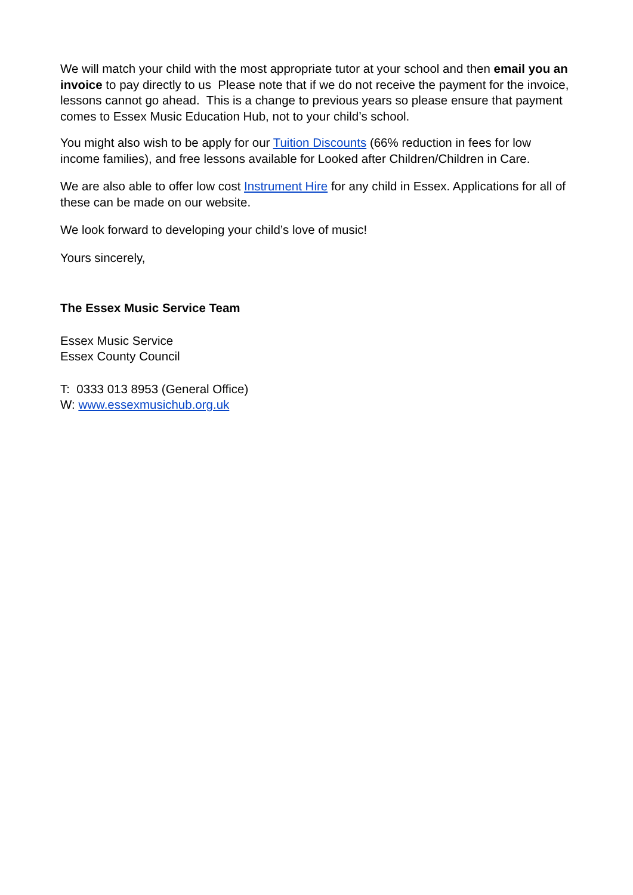We will match your child with the most appropriate tutor at your school and then email you an invoice to pay directly to us Please note that if we do not receive the payment for the invoice, lessons cannot go ahead. This is a change to previous years so please ensure that payment comes to Essex Music Education Hub, not to your child’s school.
You might also wish to be apply for our Tuition Discounts (66% reduction in fees for low income families), and free lessons available for Looked after Children/Children in Care.
We are also able to offer low cost Instrument Hire for any child in Essex. Applications for all of these can be made on our website.
We look forward to developing your child’s love of music!
Yours sincerely,
The Essex Music Service Team
Essex Music Service
Essex County Council
T: 0333 013 8953 (General Office)
W: www.essexmusichub.org.uk